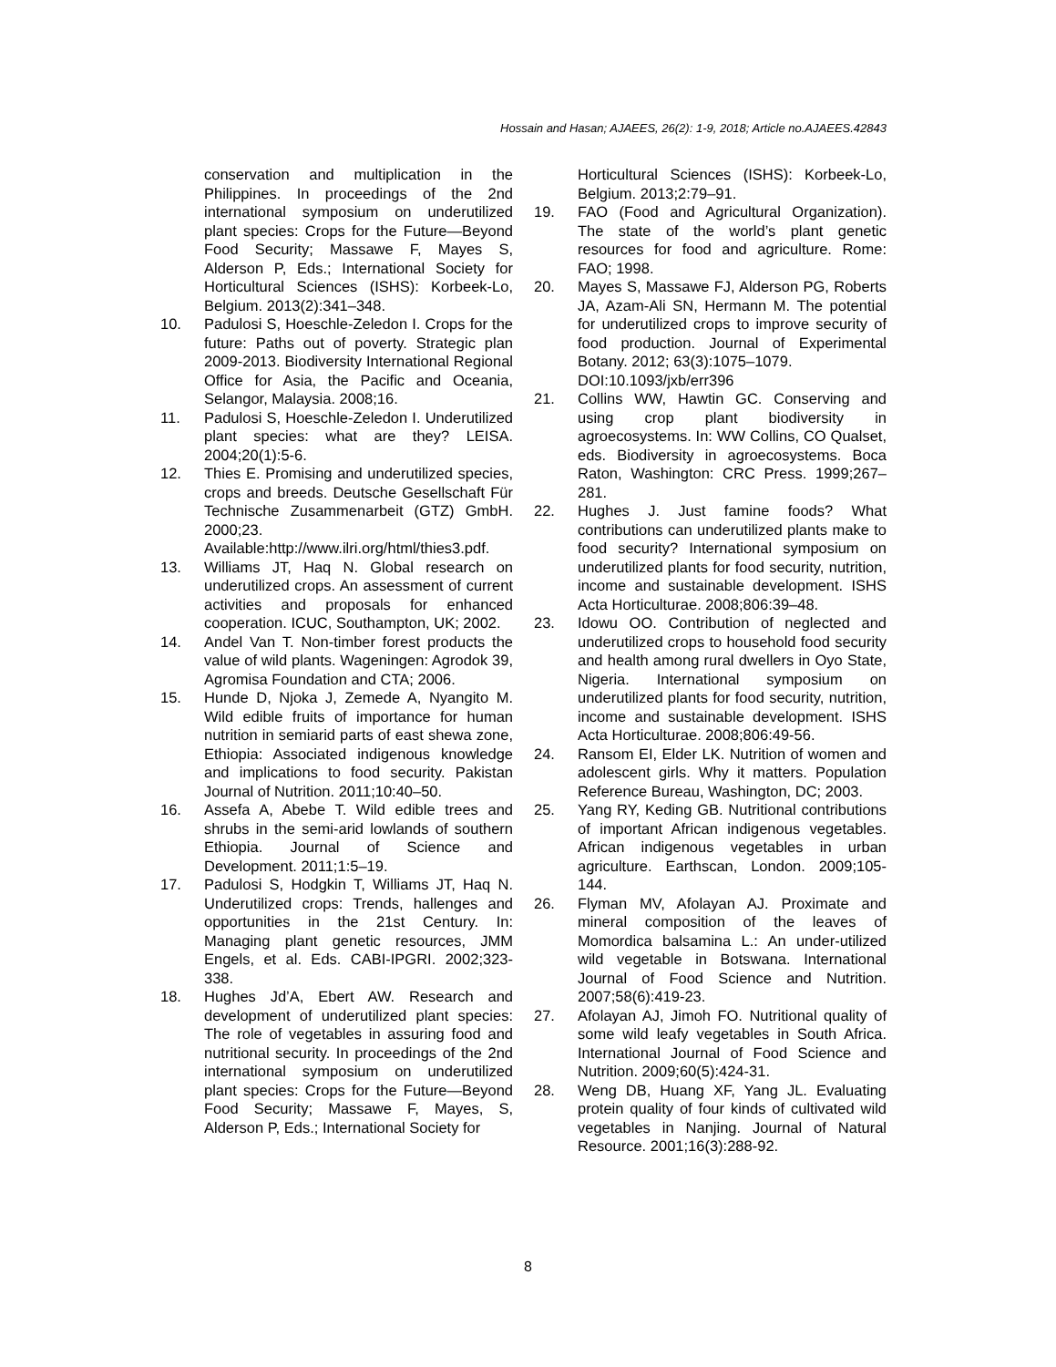Hossain and Hasan; AJAEES, 26(2): 1-9, 2018; Article no.AJAEES.42843
conservation and multiplication in the Philippines. In proceedings of the 2nd international symposium on underutilized plant species: Crops for the Future—Beyond Food Security; Massawe F, Mayes S, Alderson P, Eds.; International Society for Horticultural Sciences (ISHS): Korbeek-Lo, Belgium. 2013(2):341–348.
10. Padulosi S, Hoeschle-Zeledon I. Crops for the future: Paths out of poverty. Strategic plan 2009-2013. Biodiversity International Regional Office for Asia, the Pacific and Oceania, Selangor, Malaysia. 2008;16.
11. Padulosi S, Hoeschle-Zeledon I. Underutilized plant species: what are they? LEISA. 2004;20(1):5-6.
12. Thies E. Promising and underutilized species, crops and breeds. Deutsche Gesellschaft Für Technische Zusammenarbeit (GTZ) GmbH. 2000;23. Available:http://www.ilri.org/html/thies3.pdf.
13. Williams JT, Haq N. Global research on underutilized crops. An assessment of current activities and proposals for enhanced cooperation. ICUC, Southampton, UK; 2002.
14. Andel Van T. Non-timber forest products the value of wild plants. Wageningen: Agrodok 39, Agromisa Foundation and CTA; 2006.
15. Hunde D, Njoka J, Zemede A, Nyangito M. Wild edible fruits of importance for human nutrition in semiarid parts of east shewa zone, Ethiopia: Associated indigenous knowledge and implications to food security. Pakistan Journal of Nutrition. 2011;10:40–50.
16. Assefa A, Abebe T. Wild edible trees and shrubs in the semi-arid lowlands of southern Ethiopia. Journal of Science and Development. 2011;1:5–19.
17. Padulosi S, Hodgkin T, Williams JT, Haq N. Underutilized crops: Trends, hallenges and opportunities in the 21st Century. In: Managing plant genetic resources, JMM Engels, et al. Eds. CABI-IPGRI. 2002;323-338.
18. Hughes Jd’A, Ebert AW. Research and development of underutilized plant species: The role of vegetables in assuring food and nutritional security. In proceedings of the 2nd international symposium on underutilized plant species: Crops for the Future—Beyond Food Security; Massawe F, Mayes, S, Alderson P, Eds.; International Society for
Horticultural Sciences (ISHS): Korbeek-Lo, Belgium. 2013;2:79–91.
19. FAO (Food and Agricultural Organization). The state of the world’s plant genetic resources for food and agriculture. Rome: FAO; 1998.
20. Mayes S, Massawe FJ, Alderson PG, Roberts JA, Azam-Ali SN, Hermann M. The potential for underutilized crops to improve security of food production. Journal of Experimental Botany. 2012; 63(3):1075–1079.
DOI:10.1093/jxb/err396
21. Collins WW, Hawtin GC. Conserving and using crop plant biodiversity in agroecosystems. In: WW Collins, CO Qualset, eds. Biodiversity in agroecosystems. Boca Raton, Washington: CRC Press. 1999;267–281.
22. Hughes J. Just famine foods? What contributions can underutilized plants make to food security? International symposium on underutilized plants for food security, nutrition, income and sustainable development. ISHS Acta Horticulturae. 2008;806:39–48.
23. Idowu OO. Contribution of neglected and underutilized crops to household food security and health among rural dwellers in Oyo State, Nigeria. International symposium on underutilized plants for food security, nutrition, income and sustainable development. ISHS Acta Horticulturae. 2008;806:49-56.
24. Ransom EI, Elder LK. Nutrition of women and adolescent girls. Why it matters. Population Reference Bureau, Washington, DC; 2003.
25. Yang RY, Keding GB. Nutritional contributions of important African indigenous vegetables. African indigenous vegetables in urban agriculture. Earthscan, London. 2009;105-144.
26. Flyman MV, Afolayan AJ. Proximate and mineral composition of the leaves of Momordica balsamina L.: An under-utilized wild vegetable in Botswana. International Journal of Food Science and Nutrition. 2007;58(6):419-23.
27. Afolayan AJ, Jimoh FO. Nutritional quality of some wild leafy vegetables in South Africa. International Journal of Food Science and Nutrition. 2009;60(5):424-31.
28. Weng DB, Huang XF, Yang JL. Evaluating protein quality of four kinds of cultivated wild vegetables in Nanjing. Journal of Natural Resource. 2001;16(3):288-92.
8